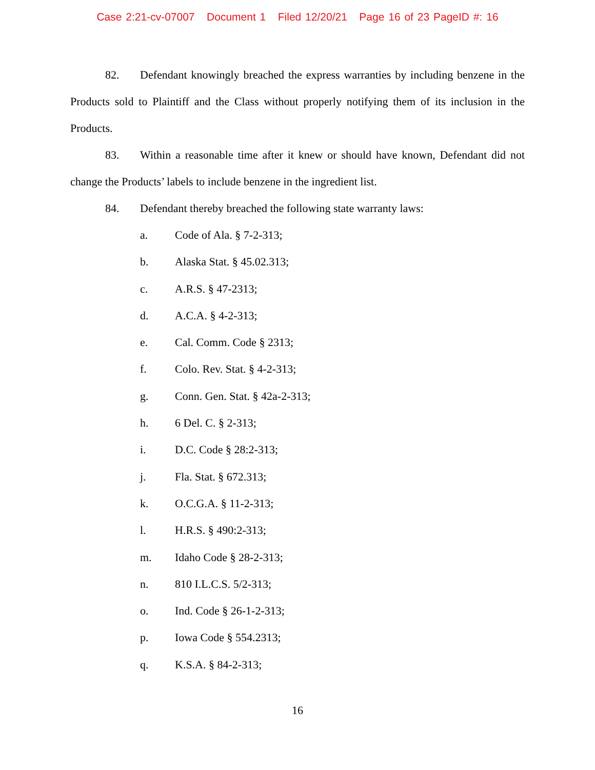Case 2:21-cv-07007 Document 1 Filed 12/20/21 Page 16 of 23 PageID #: 16
82. Defendant knowingly breached the express warranties by including benzene in the Products sold to Plaintiff and the Class without properly notifying them of its inclusion in the Products.
83. Within a reasonable time after it knew or should have known, Defendant did not change the Products’ labels to include benzene in the ingredient list.
84. Defendant thereby breached the following state warranty laws:
a. Code of Ala. § 7-2-313;
b. Alaska Stat. § 45.02.313;
c. A.R.S. § 47-2313;
d. A.C.A. § 4-2-313;
e. Cal. Comm. Code § 2313;
f. Colo. Rev. Stat. § 4-2-313;
g. Conn. Gen. Stat. § 42a-2-313;
h. 6 Del. C. § 2-313;
i. D.C. Code § 28:2-313;
j. Fla. Stat. § 672.313;
k. O.C.G.A. § 11-2-313;
l. H.R.S. § 490:2-313;
m. Idaho Code § 28-2-313;
n. 810 I.L.C.S. 5/2-313;
o. Ind. Code § 26-1-2-313;
p. Iowa Code § 554.2313;
q. K.S.A. § 84-2-313;
16